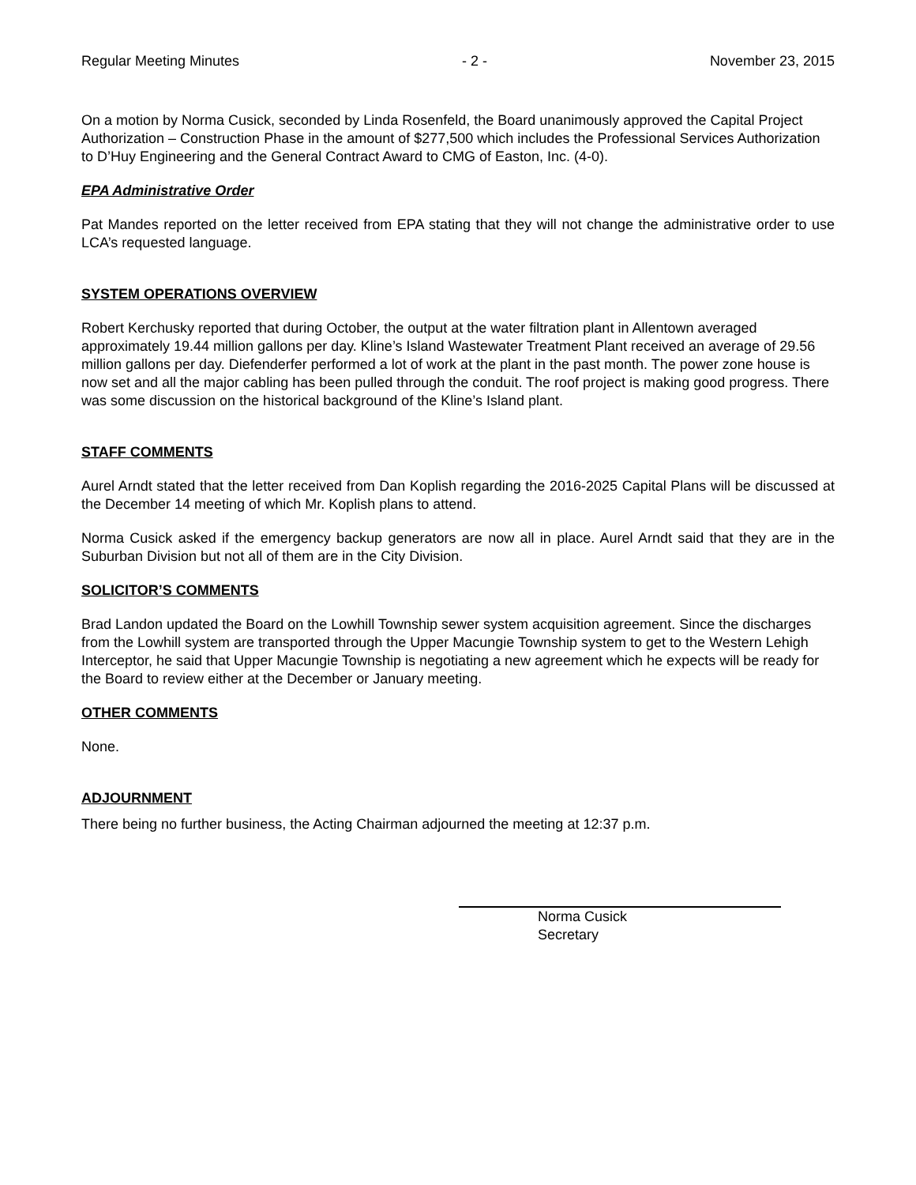Regular Meeting Minutes - 2 - November 23, 2015
On a motion by Norma Cusick, seconded by Linda Rosenfeld, the Board unanimously approved the Capital Project Authorization – Construction Phase in the amount of $277,500 which includes the Professional Services Authorization to D’Huy Engineering and the General Contract Award to CMG of Easton, Inc. (4-0).
EPA Administrative Order
Pat Mandes reported on the letter received from EPA stating that they will not change the administrative order to use LCA’s requested language.
SYSTEM OPERATIONS OVERVIEW
Robert Kerchusky reported that during October, the output at the water filtration plant in Allentown averaged approximately 19.44 million gallons per day. Kline’s Island Wastewater Treatment Plant received an average of 29.56 million gallons per day. Diefenderfer performed a lot of work at the plant in the past month. The power zone house is now set and all the major cabling has been pulled through the conduit. The roof project is making good progress. There was some discussion on the historical background of the Kline’s Island plant.
STAFF COMMENTS
Aurel Arndt stated that the letter received from Dan Koplish regarding the 2016-2025 Capital Plans will be discussed at the December 14 meeting of which Mr. Koplish plans to attend.
Norma Cusick asked if the emergency backup generators are now all in place. Aurel Arndt said that they are in the Suburban Division but not all of them are in the City Division.
SOLICITOR’S COMMENTS
Brad Landon updated the Board on the Lowhill Township sewer system acquisition agreement. Since the discharges from the Lowhill system are transported through the Upper Macungie Township system to get to the Western Lehigh Interceptor, he said that Upper Macungie Township is negotiating a new agreement which he expects will be ready for the Board to review either at the December or January meeting.
OTHER COMMENTS
None.
ADJOURNMENT
There being no further business, the Acting Chairman adjourned the meeting at 12:37 p.m.
Norma Cusick
Secretary